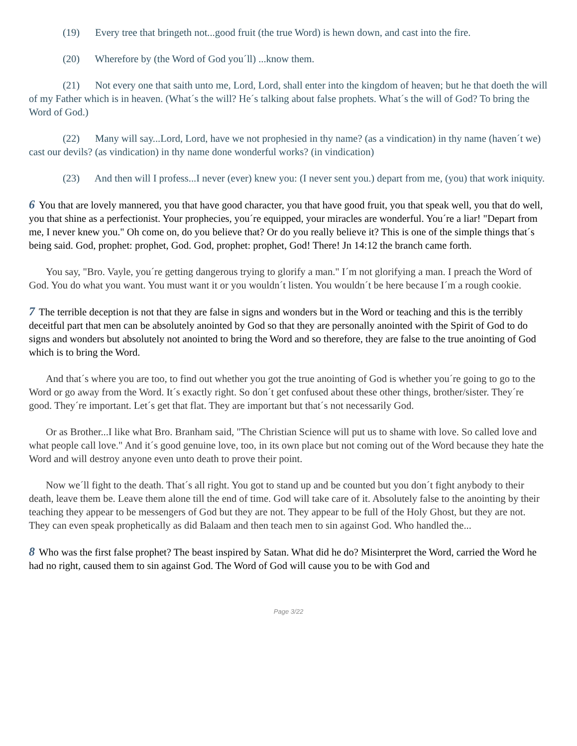(19) Every tree that bringeth not...good fruit (the true Word) is hewn down, and cast into the fire.
(20) Wherefore by (the Word of God you´ll) ...know them.
(21) Not every one that saith unto me, Lord, Lord, shall enter into the kingdom of heaven; but he that doeth the will of my Father which is in heaven. (What´s the will? He´s talking about false prophets. What´s the will of God? To bring the Word of God.)
(22) Many will say...Lord, Lord, have we not prophesied in thy name? (as a vindication) in thy name (haven´t we) cast our devils? (as vindication) in thy name done wonderful works? (in vindication)
(23) And then will I profess...I never (ever) knew you: (I never sent you.) depart from me, (you) that work iniquity.
6 You that are lovely mannered, you that have good character, you that have good fruit, you that speak well, you that do well, you that shine as a perfectionist. Your prophecies, you´re equipped, your miracles are wonderful. You´re a liar! "Depart from me, I never knew you." Oh come on, do you believe that? Or do you really believe it? This is one of the simple things that´s being said. God, prophet: prophet, God. God, prophet: prophet, God! There! Jn 14:12 the branch came forth.
You say, "Bro. Vayle, you´re getting dangerous trying to glorify a man." I´m not glorifying a man. I preach the Word of God. You do what you want. You must want it or you wouldn´t listen. You wouldn´t be here because I´m a rough cookie.
7 The terrible deception is not that they are false in signs and wonders but in the Word or teaching and this is the terribly deceitful part that men can be absolutely anointed by God so that they are personally anointed with the Spirit of God to do signs and wonders but absolutely not anointed to bring the Word and so therefore, they are false to the true anointing of God which is to bring the Word.
And that´s where you are too, to find out whether you got the true anointing of God is whether you´re going to go to the Word or go away from the Word. It´s exactly right. So don´t get confused about these other things, brother/sister. They´re good. They´re important. Let´s get that flat. They are important but that´s not necessarily God.
Or as Brother...I like what Bro. Branham said, "The Christian Science will put us to shame with love. So called love and what people call love." And it´s good genuine love, too, in its own place but not coming out of the Word because they hate the Word and will destroy anyone even unto death to prove their point.
Now we´ll fight to the death. That´s all right. You got to stand up and be counted but you don´t fight anybody to their death, leave them be. Leave them alone till the end of time. God will take care of it. Absolutely false to the anointing by their teaching they appear to be messengers of God but they are not. They appear to be full of the Holy Ghost, but they are not. They can even speak prophetically as did Balaam and then teach men to sin against God. Who handled the...
8 Who was the first false prophet? The beast inspired by Satan. What did he do? Misinterpret the Word, carried the Word he had no right, caused them to sin against God. The Word of God will cause you to be with God and
Page 3/22